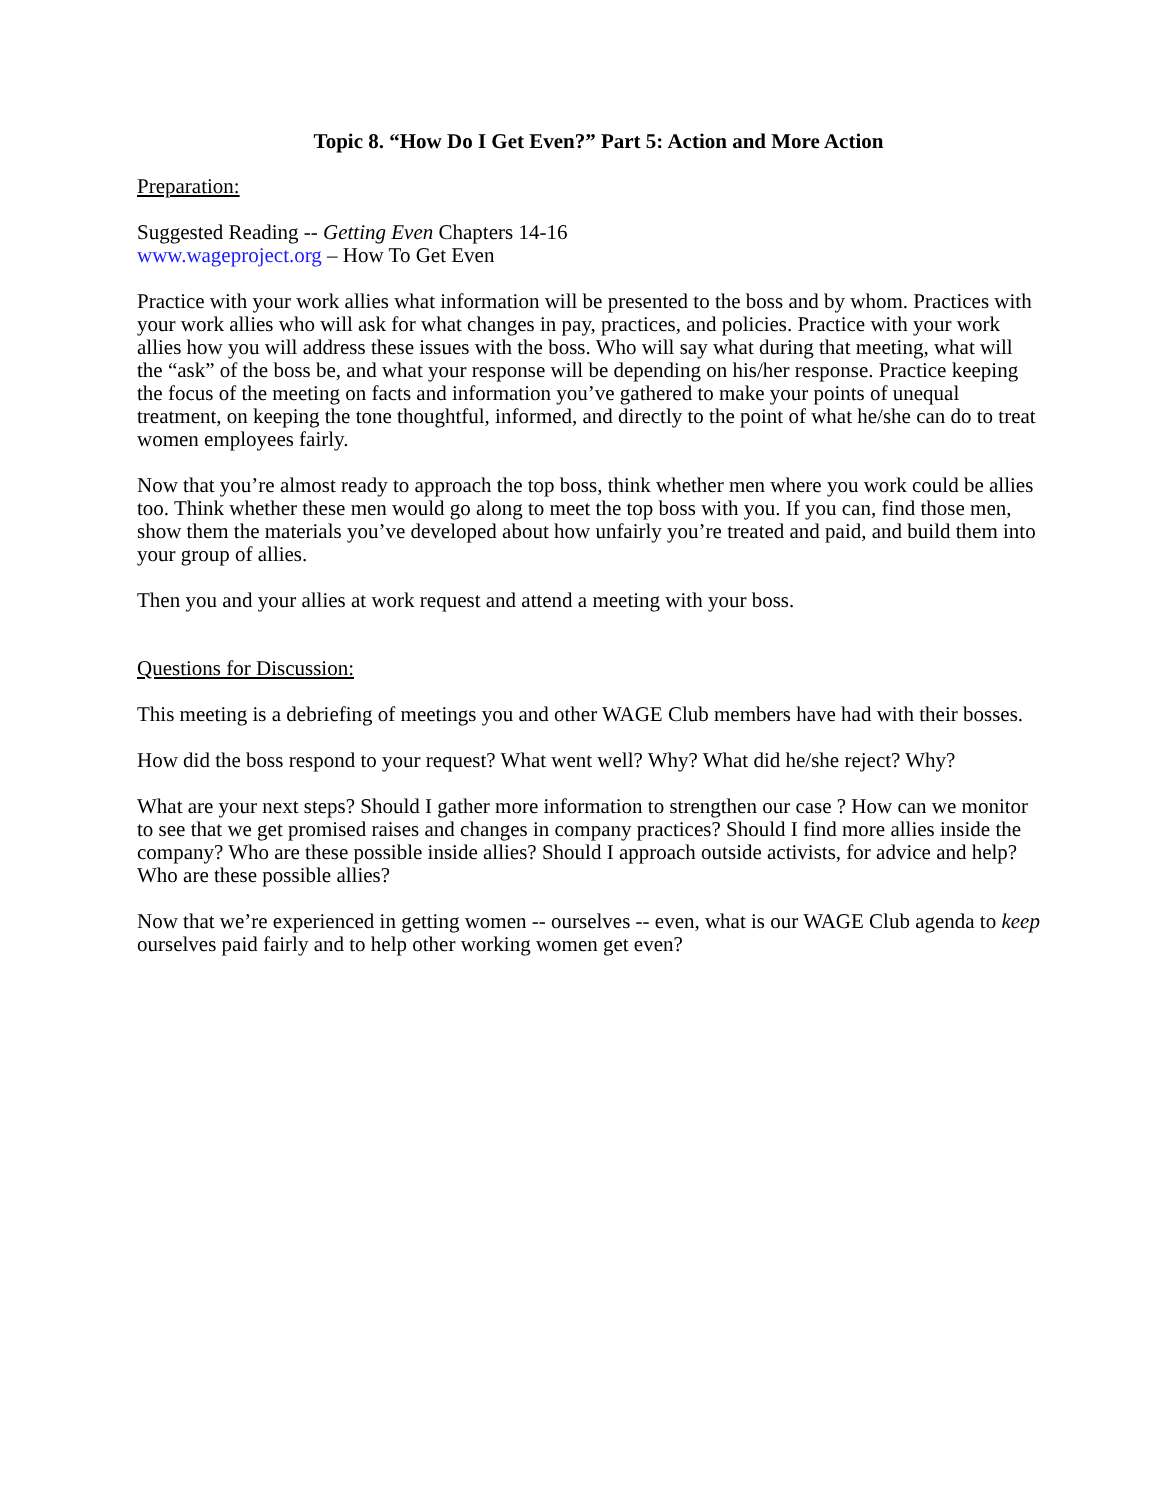Topic 8. “How Do I Get Even?” Part 5: Action and More Action
Preparation:
Suggested Reading -- Getting Even Chapters 14-16
www.wageproject.org – How To Get Even
Practice with your work allies what information will be presented to the boss and by whom. Practices with your work allies who will ask for what changes in pay, practices, and policies. Practice with your work allies how you will address these issues with the boss. Who will say what during that meeting, what will the “ask” of the boss be, and what your response will be depending on his/her response. Practice keeping the focus of the meeting on facts and information you’ve gathered to make your points of unequal treatment, on keeping the tone thoughtful, informed, and directly to the point of what he/she can do to treat women employees fairly.
Now that you’re almost ready to approach the top boss, think whether men where you work could be allies too. Think whether these men would go along to meet the top boss with you. If you can, find those men, show them the materials you’ve developed about how unfairly you’re treated and paid, and build them into your group of allies.
Then you and your allies at work request and attend a meeting with your boss.
Questions for Discussion:
This meeting is a debriefing of meetings you and other WAGE Club members have had with their bosses.
How did the boss respond to your request? What went well? Why? What did he/she reject? Why?
What are your next steps? Should I gather more information to strengthen our case ? How can we monitor to see that we get promised raises and changes in company practices? Should I find more allies inside the company? Who are these possible inside allies? Should I approach outside activists, for advice and help? Who are these possible allies?
Now that we’re experienced in getting women -- ourselves -- even, what is our WAGE Club agenda to keep ourselves paid fairly and to help other working women get even?